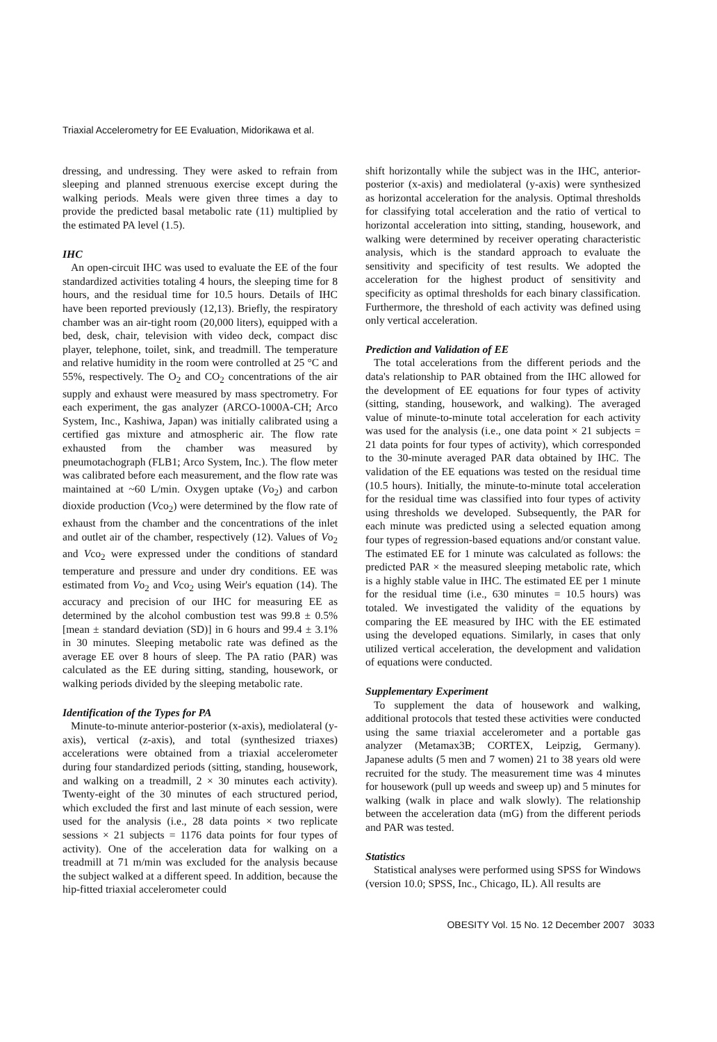Triaxial Accelerometry for EE Evaluation, Midorikawa et al.
dressing, and undressing. They were asked to refrain from sleeping and planned strenuous exercise except during the walking periods. Meals were given three times a day to provide the predicted basal metabolic rate (11) multiplied by the estimated PA level (1.5).
IHC
An open-circuit IHC was used to evaluate the EE of the four standardized activities totaling 4 hours, the sleeping time for 8 hours, and the residual time for 10.5 hours. Details of IHC have been reported previously (12,13). Briefly, the respiratory chamber was an air-tight room (20,000 liters), equipped with a bed, desk, chair, television with video deck, compact disc player, telephone, toilet, sink, and treadmill. The temperature and relative humidity in the room were controlled at 25 °C and 55%, respectively. The O<sub>2</sub> and CO<sub>2</sub> concentrations of the air supply and exhaust were measured by mass spectrometry. For each experiment, the gas analyzer (ARCO-1000A-CH; Arco System, Inc., Kashiwa, Japan) was initially calibrated using a certified gas mixture and atmospheric air. The flow rate exhausted from the chamber was measured by pneumotachograph (FLB1; Arco System, Inc.). The flow meter was calibrated before each measurement, and the flow rate was maintained at ~60 L/min. Oxygen uptake (Vo<sub>2</sub>) and carbon dioxide production (Vco<sub>2</sub>) were determined by the flow rate of exhaust from the chamber and the concentrations of the inlet and outlet air of the chamber, respectively (12). Values of Vo<sub>2</sub> and Vco<sub>2</sub> were expressed under the conditions of standard temperature and pressure and under dry conditions. EE was estimated from Vo<sub>2</sub> and Vco<sub>2</sub> using Weir's equation (14). The accuracy and precision of our IHC for measuring EE as determined by the alcohol combustion test was 99.8 ± 0.5% [mean ± standard deviation (SD)] in 6 hours and 99.4 ± 3.1% in 30 minutes. Sleeping metabolic rate was defined as the average EE over 8 hours of sleep. The PA ratio (PAR) was calculated as the EE during sitting, standing, housework, or walking periods divided by the sleeping metabolic rate.
Identification of the Types for PA
Minute-to-minute anterior-posterior (x-axis), mediolateral (y-axis), vertical (z-axis), and total (synthesized triaxes) accelerations were obtained from a triaxial accelerometer during four standardized periods (sitting, standing, housework, and walking on a treadmill, 2 × 30 minutes each activity). Twenty-eight of the 30 minutes of each structured period, which excluded the first and last minute of each session, were used for the analysis (i.e., 28 data points × two replicate sessions × 21 subjects = 1176 data points for four types of activity). One of the acceleration data for walking on a treadmill at 71 m/min was excluded for the analysis because the subject walked at a different speed. In addition, because the hip-fitted triaxial accelerometer could
shift horizontally while the subject was in the IHC, anterior-posterior (x-axis) and mediolateral (y-axis) were synthesized as horizontal acceleration for the analysis. Optimal thresholds for classifying total acceleration and the ratio of vertical to horizontal acceleration into sitting, standing, housework, and walking were determined by receiver operating characteristic analysis, which is the standard approach to evaluate the sensitivity and specificity of test results. We adopted the acceleration for the highest product of sensitivity and specificity as optimal thresholds for each binary classification. Furthermore, the threshold of each activity was defined using only vertical acceleration.
Prediction and Validation of EE
The total accelerations from the different periods and the data's relationship to PAR obtained from the IHC allowed for the development of EE equations for four types of activity (sitting, standing, housework, and walking). The averaged value of minute-to-minute total acceleration for each activity was used for the analysis (i.e., one data point × 21 subjects = 21 data points for four types of activity), which corresponded to the 30-minute averaged PAR data obtained by IHC. The validation of the EE equations was tested on the residual time (10.5 hours). Initially, the minute-to-minute total acceleration for the residual time was classified into four types of activity using thresholds we developed. Subsequently, the PAR for each minute was predicted using a selected equation among four types of regression-based equations and/or constant value. The estimated EE for 1 minute was calculated as follows: the predicted PAR × the measured sleeping metabolic rate, which is a highly stable value in IHC. The estimated EE per 1 minute for the residual time (i.e., 630 minutes = 10.5 hours) was totaled. We investigated the validity of the equations by comparing the EE measured by IHC with the EE estimated using the developed equations. Similarly, in cases that only utilized vertical acceleration, the development and validation of equations were conducted.
Supplementary Experiment
To supplement the data of housework and walking, additional protocols that tested these activities were conducted using the same triaxial accelerometer and a portable gas analyzer (Metamax3B; CORTEX, Leipzig, Germany). Japanese adults (5 men and 7 women) 21 to 38 years old were recruited for the study. The measurement time was 4 minutes for housework (pull up weeds and sweep up) and 5 minutes for walking (walk in place and walk slowly). The relationship between the acceleration data (mG) from the different periods and PAR was tested.
Statistics
Statistical analyses were performed using SPSS for Windows (version 10.0; SPSS, Inc., Chicago, IL). All results are
OBESITY Vol. 15 No. 12 December 2007 3033